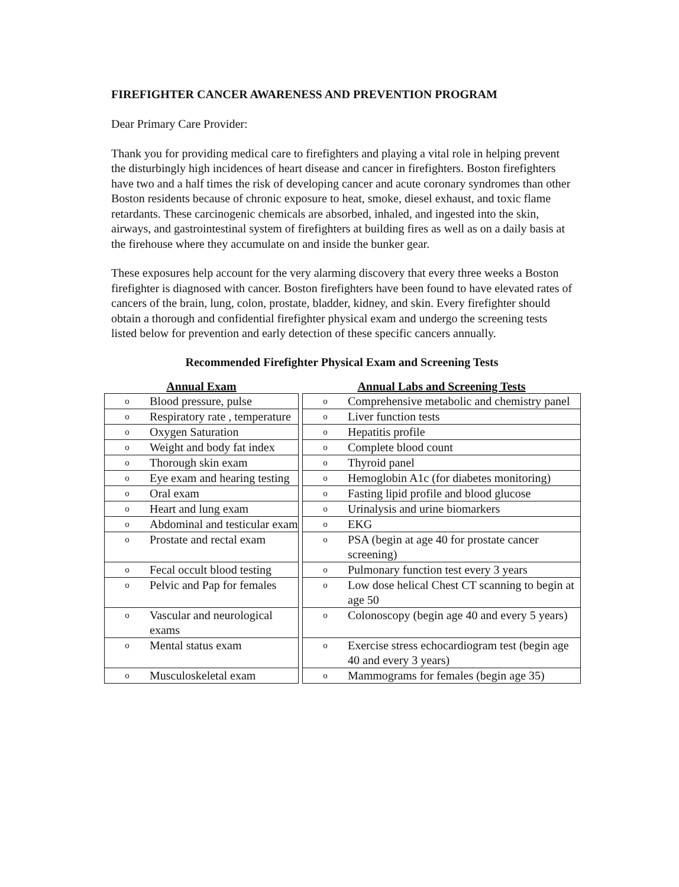FIREFIGHTER CANCER AWARENESS AND PREVENTION PROGRAM
Dear Primary Care Provider:
Thank you for providing medical care to firefighters and playing a vital role in helping prevent the disturbingly high incidences of heart disease and cancer in firefighters. Boston firefighters have two and a half times the risk of developing cancer and acute coronary syndromes than other Boston residents because of chronic exposure to heat, smoke, diesel exhaust, and toxic flame retardants. These carcinogenic chemicals are absorbed, inhaled, and ingested into the skin, airways, and gastrointestinal system of firefighters at building fires as well as on a daily basis at the firehouse where they accumulate on and inside the bunker gear.
These exposures help account for the very alarming discovery that every three weeks a Boston firefighter is diagnosed with cancer. Boston firefighters have been found to have elevated rates of cancers of the brain, lung, colon, prostate, bladder, kidney, and skin. Every firefighter should obtain a thorough and confidential firefighter physical exam and undergo the screening tests listed below for prevention and early detection of these specific cancers annually.
Recommended Firefighter Physical Exam and Screening Tests
| Annual Exam | | Annual Labs and Screening Tests |
| --- | --- | --- |
| o Blood pressure, pulse | | o Comprehensive metabolic and chemistry panel |
| o Respiratory rate , temperature | | o Liver function tests |
| o Oxygen Saturation | | o Hepatitis profile |
| o Weight and body fat index | | o Complete blood count |
| o Thorough skin exam | | o Thyroid panel |
| o Eye exam and hearing testing | | o Hemoglobin A1c (for diabetes monitoring) |
| o Oral exam | | o Fasting lipid profile and blood glucose |
| o Heart and lung exam | | o Urinalysis and urine biomarkers |
| o Abdominal and testicular exam | | o EKG |
| o Prostate and rectal exam | | o PSA (begin at age 40 for prostate cancer screening) |
| o Fecal occult blood testing | | o Pulmonary function test every 3 years |
| o Pelvic and Pap for females | | o Low dose helical Chest CT scanning to begin at age 50 |
| o Vascular and neurological exams | | o Colonoscopy (begin age 40 and every 5 years) |
| o Mental status exam | | o Exercise stress echocardiogram test (begin age 40 and every 3 years) |
| o Musculoskeletal exam | | o Mammograms for females (begin age 35) |